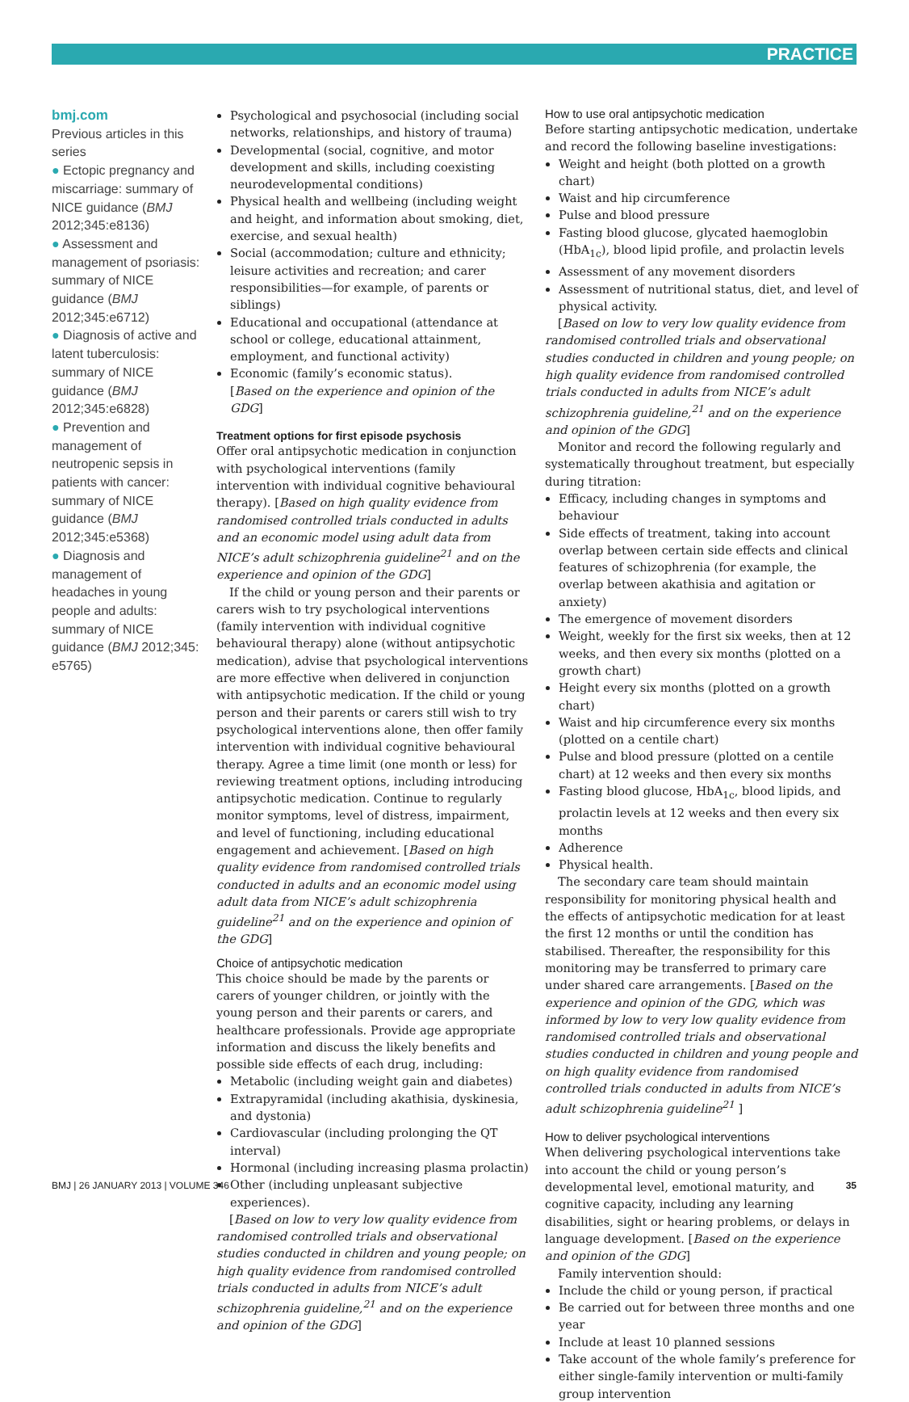PRACTICE
bmj.com
Previous articles in this series
● Ectopic pregnancy and miscarriage: summary of NICE guidance (BMJ 2012;345:e8136)
● Assessment and management of psoriasis: summary of NICE guidance (BMJ 2012;345:e6712)
● Diagnosis of active and latent tuberculosis: summary of NICE guidance (BMJ 2012;345:e6828)
● Prevention and management of neutropenic sepsis in patients with cancer: summary of NICE guidance (BMJ 2012;345:e5368)
● Diagnosis and management of headaches in young people and adults: summary of NICE guidance (BMJ 2012;345: e5765)
Psychological and psychosocial (including social networks, relationships, and history of trauma)
Developmental (social, cognitive, and motor development and skills, including coexisting neurodevelopmental conditions)
Physical health and wellbeing (including weight and height, and information about smoking, diet, exercise, and sexual health)
Social (accommodation; culture and ethnicity; leisure activities and recreation; and carer responsibilities—for example, of parents or siblings)
Educational and occupational (attendance at school or college, educational attainment, employment, and functional activity)
Economic (family’s economic status).
[Based on the experience and opinion of the GDG]
Treatment options for first episode psychosis
Offer oral antipsychotic medication in conjunction with psychological interventions (family intervention with individual cognitive behavioural therapy). [Based on high quality evidence from randomised controlled trials conducted in adults and an economic model using adult data from NICE’s adult schizophrenia guideline<sup>21</sup> and on the experience and opinion of the GDG]
If the child or young person and their parents or carers wish to try psychological interventions (family intervention with individual cognitive behavioural therapy) alone (without antipsychotic medication), advise that psychological interventions are more effective when delivered in conjunction with antipsychotic medication. If the child or young person and their parents or carers still wish to try psychological interventions alone, then offer family intervention with individual cognitive behavioural therapy. Agree a time limit (one month or less) for reviewing treatment options, including introducing antipsychotic medication. Continue to regularly monitor symptoms, level of distress, impairment, and level of functioning, including educational engagement and achievement. [Based on high quality evidence from randomised controlled trials conducted in adults and an economic model using adult data from NICE’s adult schizophrenia guideline<sup>21</sup> and on the experience and opinion of the GDG]
Choice of antipsychotic medication
This choice should be made by the parents or carers of younger children, or jointly with the young person and their parents or carers, and healthcare professionals. Provide age appropriate information and discuss the likely benefits and possible side effects of each drug, including:
Metabolic (including weight gain and diabetes)
Extrapyramidal (including akathisia, dyskinesia, and dystonia)
Cardiovascular (including prolonging the QT interval)
Hormonal (including increasing plasma prolactin)
Other (including unpleasant subjective experiences).
[Based on low to very low quality evidence from randomised controlled trials and observational studies conducted in children and young people; on high quality evidence from randomised controlled trials conducted in adults from NICE’s adult schizophrenia guideline,<sup>21</sup> and on the experience and opinion of the GDG]
How to use oral antipsychotic medication
Before starting antipsychotic medication, undertake and record the following baseline investigations:
Weight and height (both plotted on a growth chart)
Waist and hip circumference
Pulse and blood pressure
Fasting blood glucose, glycated haemoglobin (HbA<sub>1c</sub>), blood lipid profile, and prolactin levels
Assessment of any movement disorders
Assessment of nutritional status, diet, and level of physical activity.
[Based on low to very low quality evidence from randomised controlled trials and observational studies conducted in children and young people; on high quality evidence from randomised controlled trials conducted in adults from NICE’s adult schizophrenia guideline,<sup>21</sup> and on the experience and opinion of the GDG]
Monitor and record the following regularly and systematically throughout treatment, but especially during titration:
Efficacy, including changes in symptoms and behaviour
Side effects of treatment, taking into account overlap between certain side effects and clinical features of schizophrenia (for example, the overlap between akathisia and agitation or anxiety)
The emergence of movement disorders
Weight, weekly for the first six weeks, then at 12 weeks, and then every six months (plotted on a growth chart)
Height every six months (plotted on a growth chart)
Waist and hip circumference every six months (plotted on a centile chart)
Pulse and blood pressure (plotted on a centile chart) at 12 weeks and then every six months
Fasting blood glucose, HbA<sub>1c</sub>, blood lipids, and prolactin levels at 12 weeks and then every six months
Adherence
Physical health.
The secondary care team should maintain responsibility for monitoring physical health and the effects of antipsychotic medication for at least the first 12 months or until the condition has stabilised. Thereafter, the responsibility for this monitoring may be transferred to primary care under shared care arrangements. [Based on the experience and opinion of the GDG, which was informed by low to very low quality evidence from randomised controlled trials and observational studies conducted in children and young people and on high quality evidence from randomised controlled trials conducted in adults from NICE’s adult schizophrenia guideline<sup>21</sup> ]
How to deliver psychological interventions
When delivering psychological interventions take into account the child or young person’s developmental level, emotional maturity, and cognitive capacity, including any learning disabilities, sight or hearing problems, or delays in language development. [Based on the experience and opinion of the GDG]
Family intervention should:
Include the child or young person, if practical
Be carried out for between three months and one year
Include at least 10 planned sessions
Take account of the whole family’s preference for either single-family intervention or multi-family group intervention
BMJ | 26 JANUARY 2013 | VOLUME 346 35